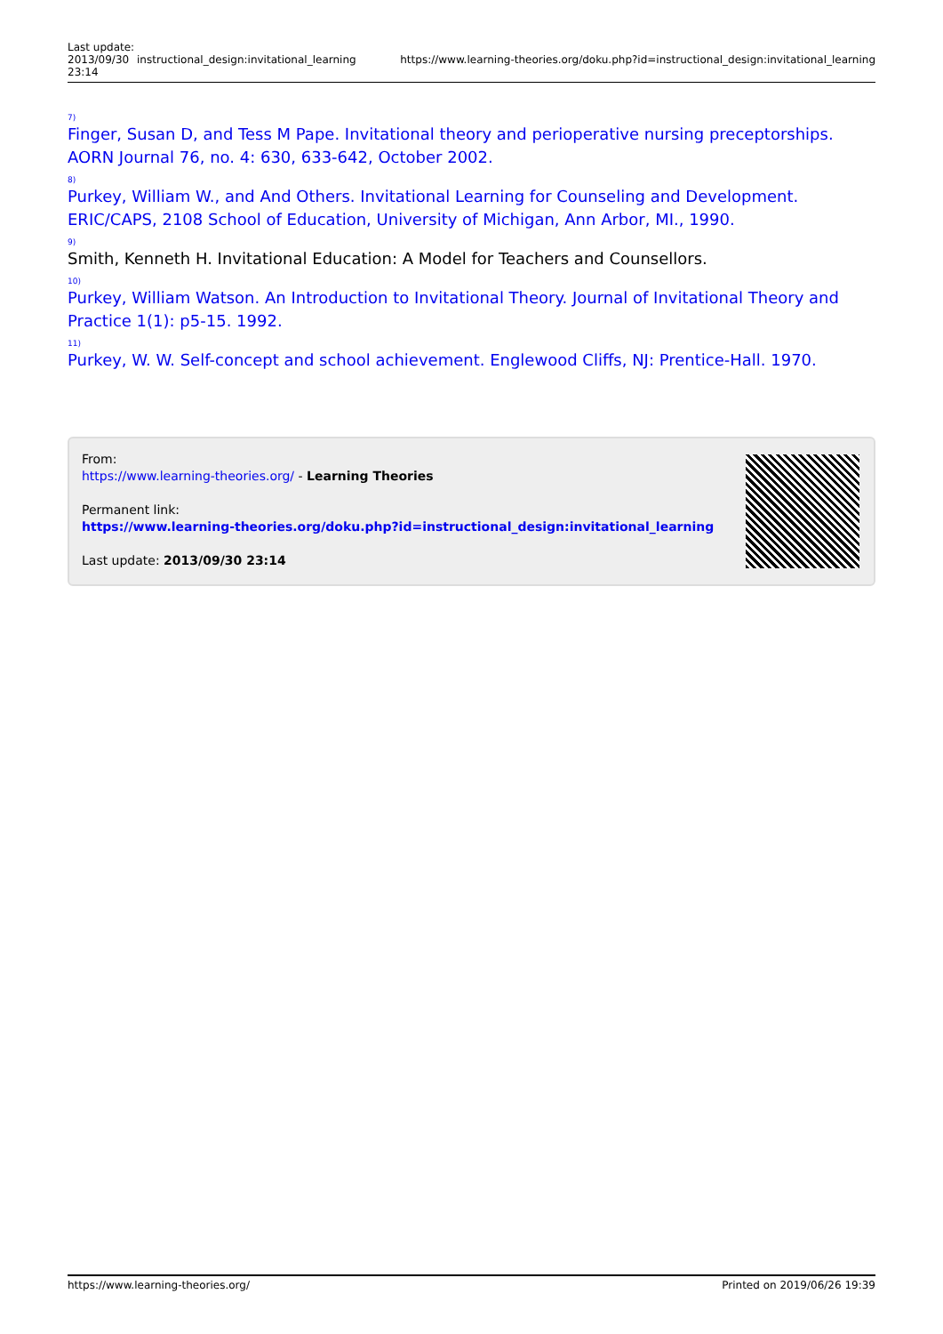| Last update: 2013/09/30 23:14 | instructional_design:invitational_learning | https://www.learning-theories.org/doku.php?id=instructional_design:invitational_learning |
<sup>7)</sup>
Finger, Susan D, and Tess M Pape. Invitational theory and perioperative nursing preceptorships. AORN Journal 76, no. 4: 630, 633-642, October 2002.
<sup>8)</sup>
Purkey, William W., and And Others. Invitational Learning for Counseling and Development. ERIC/CAPS, 2108 School of Education, University of Michigan, Ann Arbor, MI., 1990.
<sup>9)</sup>
Smith, Kenneth H. Invitational Education: A Model for Teachers and Counsellors.
<sup>10)</sup>
Purkey, William Watson. An Introduction to Invitational Theory. Journal of Invitational Theory and Practice 1(1): p5-15. 1992.
<sup>11)</sup>
Purkey, W. W. Self-concept and school achievement. Englewood Cliffs, NJ: Prentice-Hall. 1970.
From:
https://www.learning-theories.org/ - Learning Theories
Permanent link:
https://www.learning-theories.org/doku.php?id=instructional_design:invitational_learning
Last update: 2013/09/30 23:14
https://www.learning-theories.org/ Printed on 2019/06/26 19:39